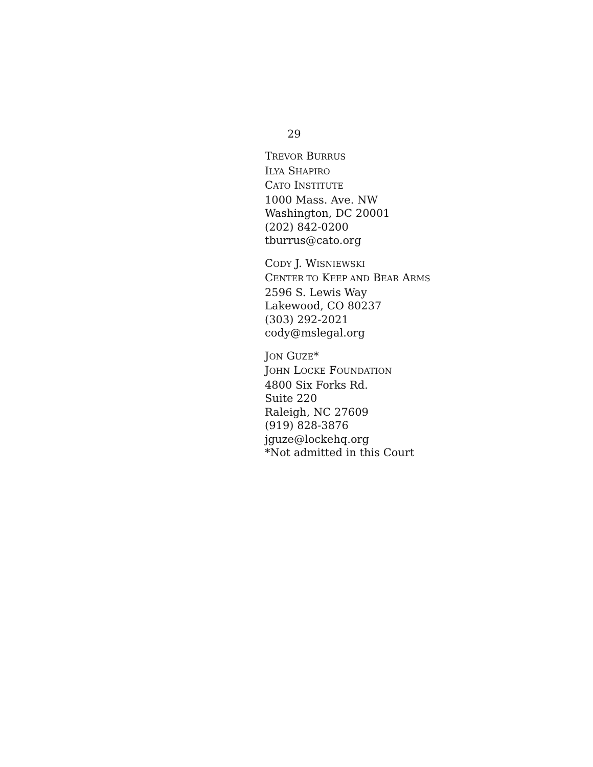29
TREVOR BURRUS
ILYA SHAPIRO
CATO INSTITUTE
1000 Mass. Ave. NW
Washington, DC 20001
(202) 842-0200
tburrus@cato.org
CODY J. WISNIEWSKI
CENTER TO KEEP AND BEAR ARMS
2596 S. Lewis Way
Lakewood, CO 80237
(303) 292-2021
cody@mslegal.org
JON GUZE*
JOHN LOCKE FOUNDATION
4800 Six Forks Rd.
Suite 220
Raleigh, NC 27609
(919) 828-3876
jguze@lockehq.org
*Not admitted in this Court